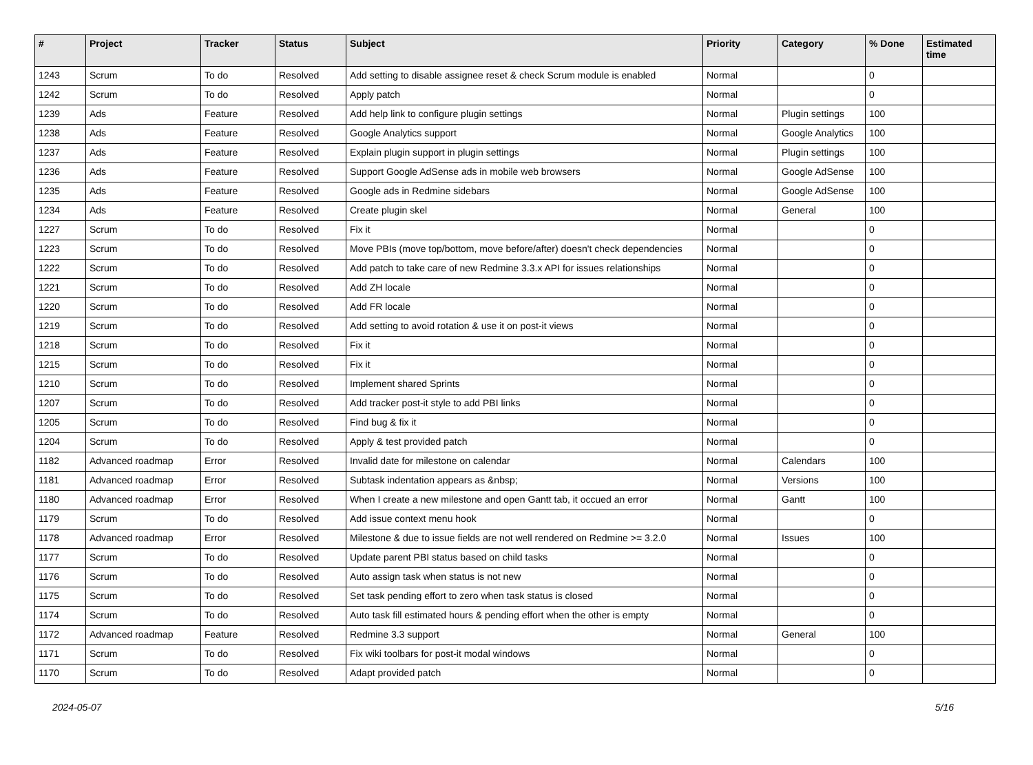| # | Project | Tracker | Status | Subject | Priority | Category | % Done | Estimated time |
| --- | --- | --- | --- | --- | --- | --- | --- | --- |
| 1243 | Scrum | To do | Resolved | Add setting to disable assignee reset & check Scrum module is enabled | Normal | | 0 | |
| 1242 | Scrum | To do | Resolved | Apply patch | Normal | | 0 | |
| 1239 | Ads | Feature | Resolved | Add help link to configure plugin settings | Normal | Plugin settings | 100 | |
| 1238 | Ads | Feature | Resolved | Google Analytics support | Normal | Google Analytics | 100 | |
| 1237 | Ads | Feature | Resolved | Explain plugin support in plugin settings | Normal | Plugin settings | 100 | |
| 1236 | Ads | Feature | Resolved | Support Google AdSense ads in mobile web browsers | Normal | Google AdSense | 100 | |
| 1235 | Ads | Feature | Resolved | Google ads in Redmine sidebars | Normal | Google AdSense | 100 | |
| 1234 | Ads | Feature | Resolved | Create plugin skel | Normal | General | 100 | |
| 1227 | Scrum | To do | Resolved | Fix it | Normal | | 0 | |
| 1223 | Scrum | To do | Resolved | Move PBIs (move top/bottom, move before/after) doesn't check dependencies | Normal | | 0 | |
| 1222 | Scrum | To do | Resolved | Add patch to take care of new Redmine 3.3.x API for issues relationships | Normal | | 0 | |
| 1221 | Scrum | To do | Resolved | Add ZH locale | Normal | | 0 | |
| 1220 | Scrum | To do | Resolved | Add FR locale | Normal | | 0 | |
| 1219 | Scrum | To do | Resolved | Add setting to avoid rotation & use it on post-it views | Normal | | 0 | |
| 1218 | Scrum | To do | Resolved | Fix it | Normal | | 0 | |
| 1215 | Scrum | To do | Resolved | Fix it | Normal | | 0 | |
| 1210 | Scrum | To do | Resolved | Implement shared Sprints | Normal | | 0 | |
| 1207 | Scrum | To do | Resolved | Add tracker post-it style to add PBI links | Normal | | 0 | |
| 1205 | Scrum | To do | Resolved | Find bug & fix it | Normal | | 0 | |
| 1204 | Scrum | To do | Resolved | Apply & test provided patch | Normal | | 0 | |
| 1182 | Advanced roadmap | Error | Resolved | Invalid date for milestone on calendar | Normal | Calendars | 100 | |
| 1181 | Advanced roadmap | Error | Resolved | Subtask indentation appears as &nbsp; | Normal | Versions | 100 | |
| 1180 | Advanced roadmap | Error | Resolved | When I create a new milestone and open Gantt tab, it occued an error | Normal | Gantt | 100 | |
| 1179 | Scrum | To do | Resolved | Add issue context menu hook | Normal | | 0 | |
| 1178 | Advanced roadmap | Error | Resolved | Milestone & due to issue fields are not well rendered on Redmine >= 3.2.0 | Normal | Issues | 100 | |
| 1177 | Scrum | To do | Resolved | Update parent PBI status based on child tasks | Normal | | 0 | |
| 1176 | Scrum | To do | Resolved | Auto assign task when status is not new | Normal | | 0 | |
| 1175 | Scrum | To do | Resolved | Set task pending effort to zero when task status is closed | Normal | | 0 | |
| 1174 | Scrum | To do | Resolved | Auto task fill estimated hours & pending effort when the other is empty | Normal | | 0 | |
| 1172 | Advanced roadmap | Feature | Resolved | Redmine 3.3 support | Normal | General | 100 | |
| 1171 | Scrum | To do | Resolved | Fix wiki toolbars for post-it modal windows | Normal | | 0 | |
| 1170 | Scrum | To do | Resolved | Adapt provided patch | Normal | | 0 | |
2024-05-07 5/16